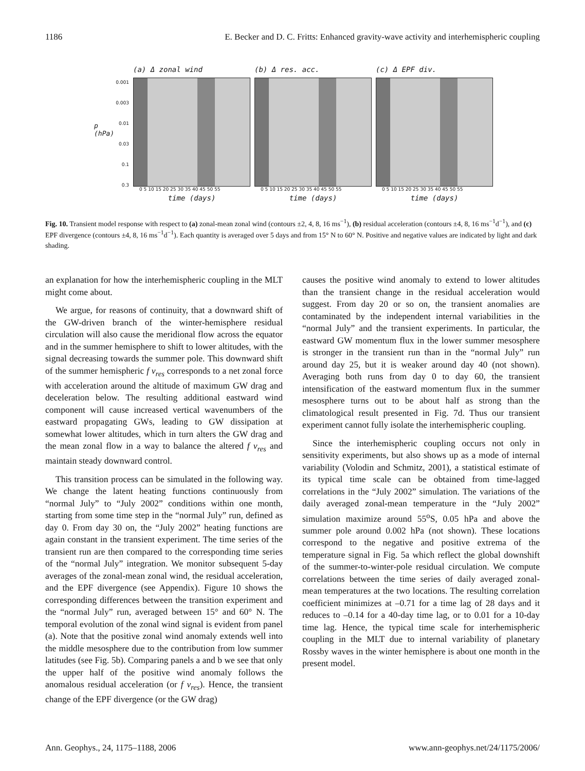1186 E. Becker and D. C. Fritts: Enhanced gravity-wave activity and interhemispheric coupling
p (hPa)
0.001
0.003
0.01
0.03
0.1
0.3
(a) Δ zonal wind
0 5 10 15 20 25 30 35 40 45 50 55
time (days)
(b) Δ res. acc.
0 5 10 15 20 25 30 35 40 45 50 55
time (days)
(c) Δ EPF div.
0 5 10 15 20 25 30 35 40 45 50 55
time (days)
Fig. 10. Transient model response with respect to (a) zonal-mean zonal wind (contours ±2, 4, 8, 16 ms<sup>−1</sup>), (b) residual acceleration (contours ±4, 8, 16 ms<sup>−1</sup>d<sup>−1</sup>), and (c) EPF divergence (contours ±4, 8, 16 ms<sup>−1</sup>d<sup>−1</sup>). Each quantity is averaged over 5 days and from 15° N to 60° N. Positive and negative values are indicated by light and dark shading.
an explanation for how the interhemispheric coupling in the MLT might come about.
We argue, for reasons of continuity, that a downward shift of the GW-driven branch of the winter-hemisphere residual circulation will also cause the meridional flow across the equator and in the summer hemisphere to shift to lower altitudes, with the signal decreasing towards the summer pole. This downward shift of the summer hemispheric f v<sub>res</sub> corresponds to a net zonal force with acceleration around the altitude of maximum GW drag and deceleration below. The resulting additional eastward wind component will cause increased vertical wavenumbers of the eastward propagating GWs, leading to GW dissipation at somewhat lower altitudes, which in turn alters the GW drag and the mean zonal flow in a way to balance the altered f v<sub>res</sub> and maintain steady downward control.
This transition process can be simulated in the following way. We change the latent heating functions continuously from “normal July” to “July 2002” conditions within one month, starting from some time step in the “normal July” run, defined as day 0. From day 30 on, the “July 2002” heating functions are again constant in the transient experiment. The time series of the transient run are then compared to the corresponding time series of the “normal July” integration. We monitor subsequent 5-day averages of the zonal-mean zonal wind, the residual acceleration, and the EPF divergence (see Appendix). Figure 10 shows the corresponding differences between the transition experiment and the “normal July” run, averaged between 15° and 60° N. The temporal evolution of the zonal wind signal is evident from panel (a). Note that the positive zonal wind anomaly extends well into the middle mesosphere due to the contribution from low summer latitudes (see Fig. 5b). Comparing panels a and b we see that only the upper half of the positive wind anomaly follows the anomalous residual acceleration (or f v<sub>res</sub>). Hence, the transient change of the EPF divergence (or the GW drag)
causes the positive wind anomaly to extend to lower altitudes than the transient change in the residual acceleration would suggest. From day 20 or so on, the transient anomalies are contaminated by the independent internal variabilities in the “normal July” and the transient experiments. In particular, the eastward GW momentum flux in the lower summer mesosphere is stronger in the transient run than in the “normal July” run around day 25, but it is weaker around day 40 (not shown). Averaging both runs from day 0 to day 60, the transient intensification of the eastward momentum flux in the summer mesosphere turns out to be about half as strong than the climatological result presented in Fig. 7d. Thus our transient experiment cannot fully isolate the interhemispheric coupling.
Since the interhemispheric coupling occurs not only in sensitivity experiments, but also shows up as a mode of internal variability (Volodin and Schmitz, 2001), a statistical estimate of its typical time scale can be obtained from time-lagged correlations in the “July 2002” simulation. The variations of the daily averaged zonal-mean temperature in the “July 2002” simulation maximize around 55<sup>o</sup>S, 0.05 hPa and above the summer pole around 0.002 hPa (not shown). These locations correspond to the negative and positive extrema of the temperature signal in Fig. 5a which reflect the global downshift of the summer-to-winter-pole residual circulation. We compute correlations between the time series of daily averaged zonal-mean temperatures at the two locations. The resulting correlation coefficient minimizes at –0.71 for a time lag of 28 days and it reduces to –0.14 for a 40-day time lag, or to 0.01 for a 10-day time lag. Hence, the typical time scale for interhemispheric coupling in the MLT due to internal variability of planetary Rossby waves in the winter hemisphere is about one month in the present model.
Ann. Geophys., 24, 1175–1188, 2006 www.ann-geophys.net/24/1175/2006/